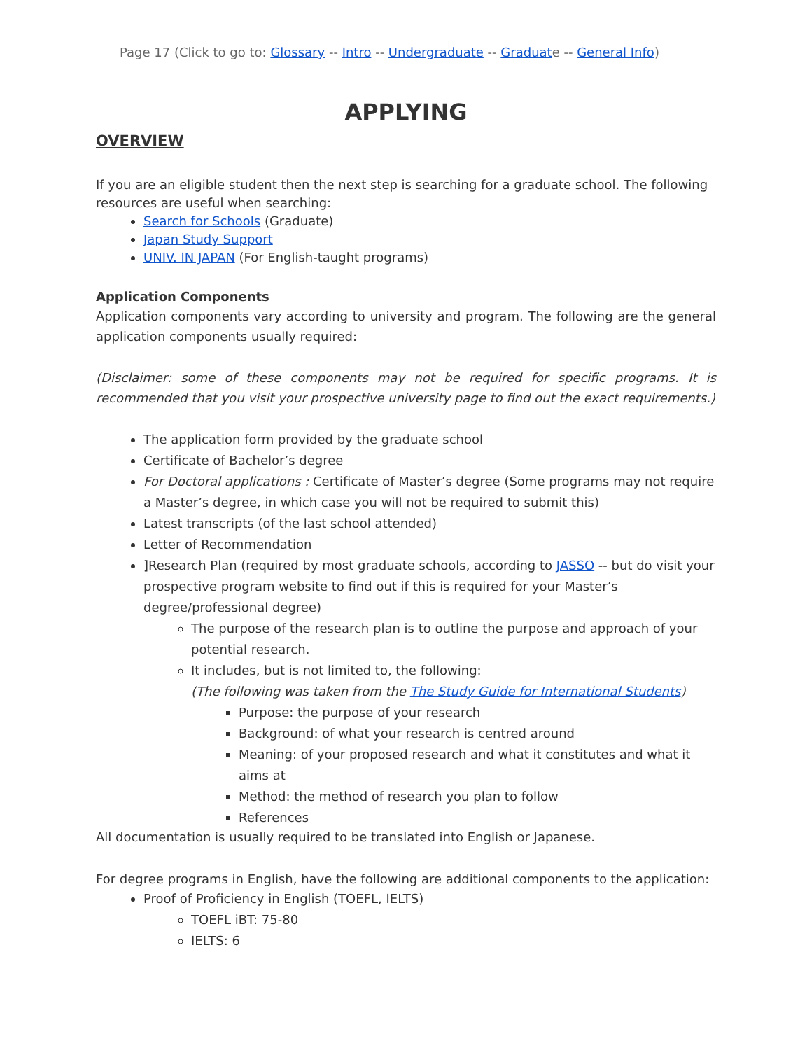Page 17 (Click to go to: Glossary -- Intro -- Undergraduate -- Graduate -- General Info)
APPLYING
OVERVIEW
If you are an eligible student then the next step is searching for a graduate school. The following resources are useful when searching:
Search for Schools (Graduate)
Japan Study Support
UNIV. IN JAPAN (For English-taught programs)
Application Components
Application components vary according to university and program. The following are the general application components usually required:
(Disclaimer: some of these components may not be required for specific programs. It is recommended that you visit your prospective university page to find out the exact requirements.)
The application form provided by the graduate school
Certificate of Bachelor’s degree
For Doctoral applications : Certificate of Master’s degree (Some programs may not require a Master’s degree, in which case you will not be required to submit this)
Latest transcripts (of the last school attended)
Letter of Recommendation
]Research Plan (required by most graduate schools, according to JASSO -- but do visit your prospective program website to find out if this is required for your Master’s degree/professional degree)
The purpose of the research plan is to outline the purpose and approach of your potential research.
It includes, but is not limited to, the following:
(The following was taken from the The Study Guide for International Students)
Purpose: the purpose of your research
Background: of what your research is centred around
Meaning: of your proposed research and what it constitutes and what it aims at
Method: the method of research you plan to follow
References
All documentation is usually required to be translated into English or Japanese.
For degree programs in English, have the following are additional components to the application:
Proof of Proficiency in English (TOEFL, IELTS)
TOEFL iBT: 75-80
IELTS: 6